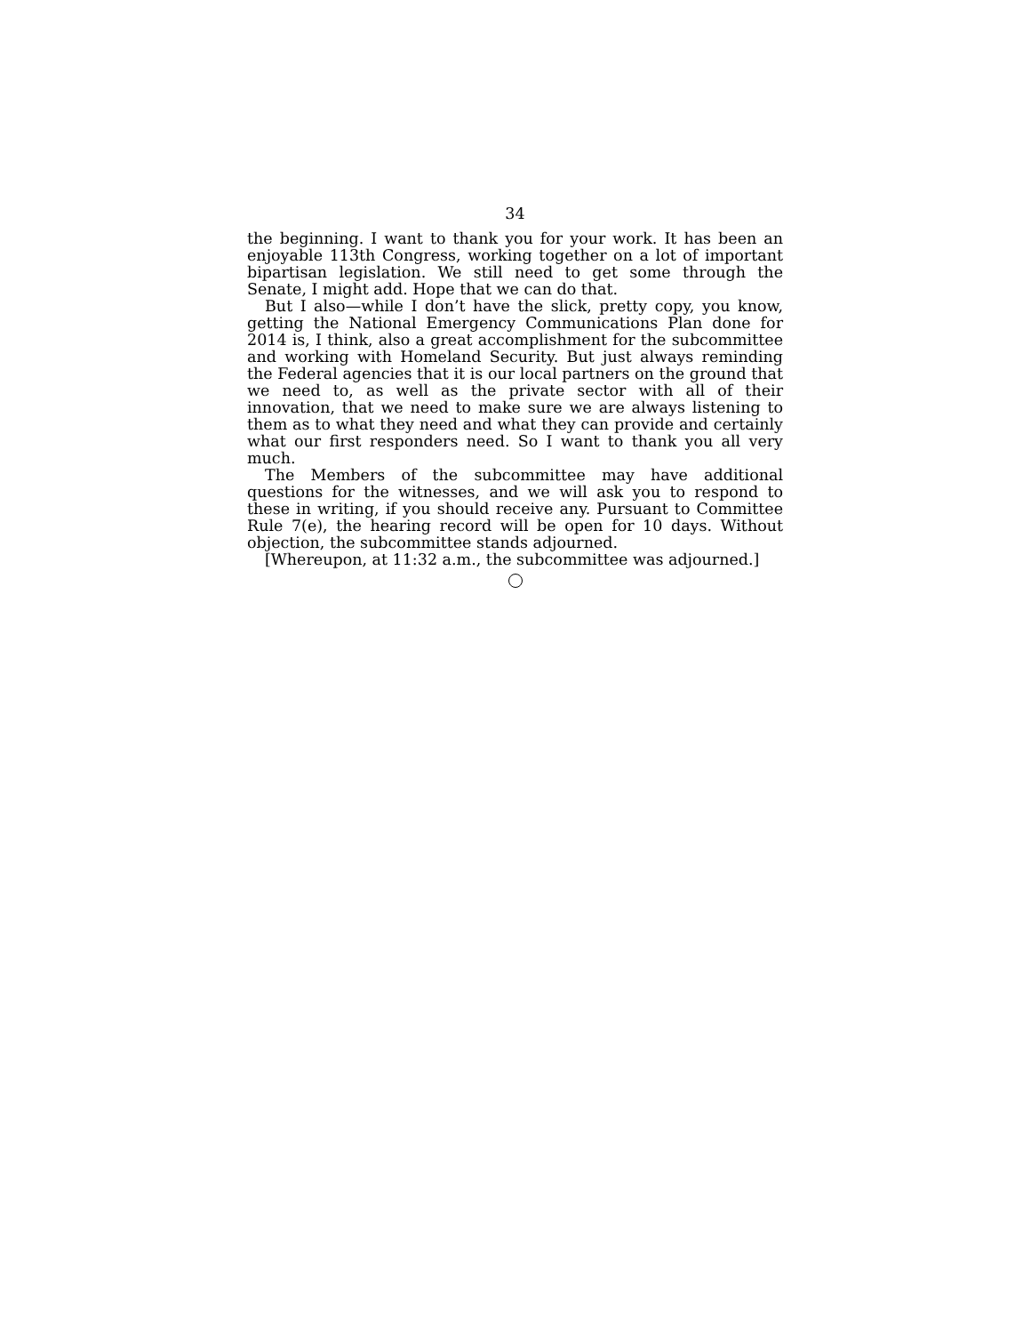34
the beginning. I want to thank you for your work. It has been an enjoyable 113th Congress, working together on a lot of important bipartisan legislation. We still need to get some through the Senate, I might add. Hope that we can do that.
But I also—while I don’t have the slick, pretty copy, you know, getting the National Emergency Communications Plan done for 2014 is, I think, also a great accomplishment for the subcommittee and working with Homeland Security. But just always reminding the Federal agencies that it is our local partners on the ground that we need to, as well as the private sector with all of their innovation, that we need to make sure we are always listening to them as to what they need and what they can provide and certainly what our first responders need. So I want to thank you all very much.
The Members of the subcommittee may have additional questions for the witnesses, and we will ask you to respond to these in writing, if you should receive any. Pursuant to Committee Rule 7(e), the hearing record will be open for 10 days. Without objection, the subcommittee stands adjourned.
[Whereupon, at 11:32 a.m., the subcommittee was adjourned.]